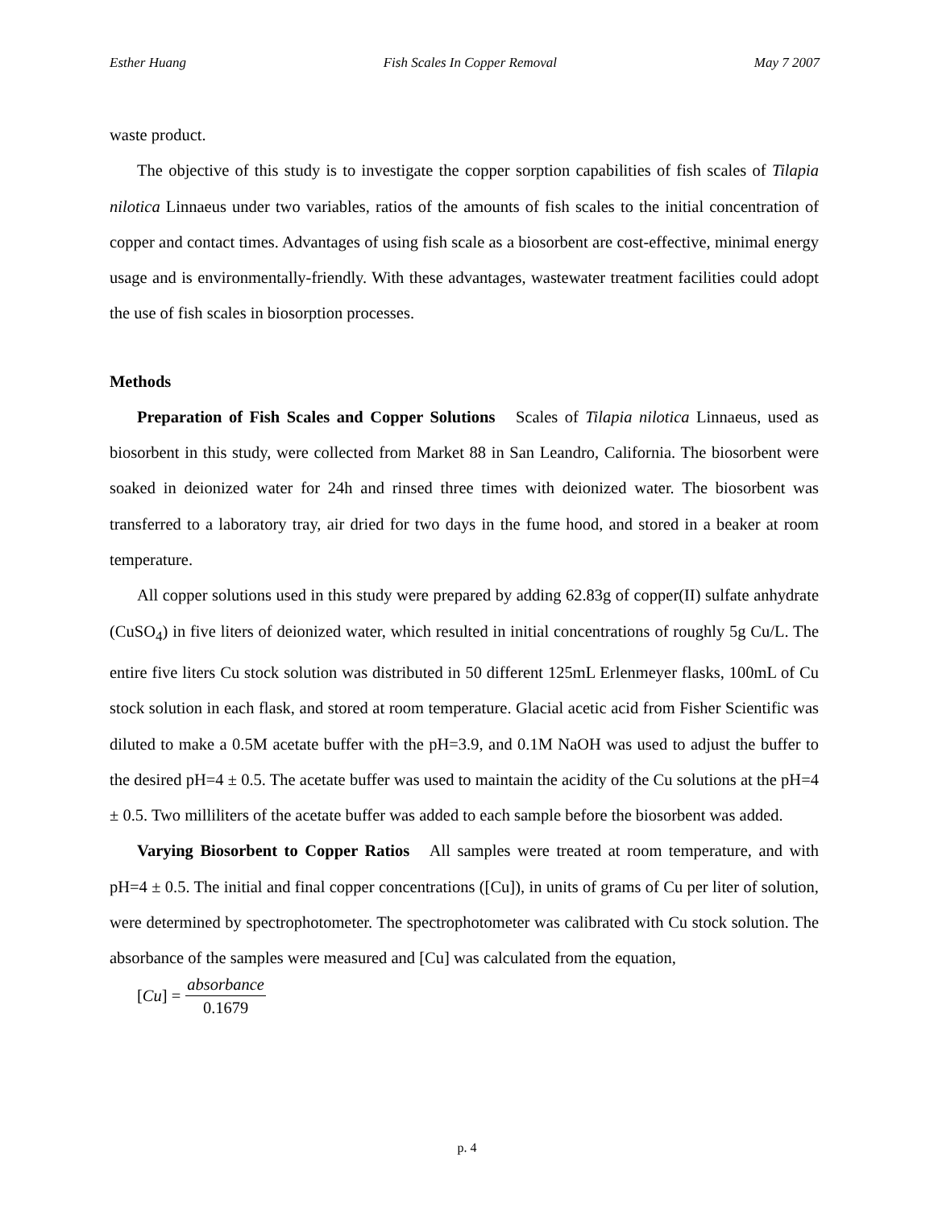Esther Huang Fish Scales In Copper Removal May 7 2007
waste product.
The objective of this study is to investigate the copper sorption capabilities of fish scales of Tilapia nilotica Linnaeus under two variables, ratios of the amounts of fish scales to the initial concentration of copper and contact times. Advantages of using fish scale as a biosorbent are cost-effective, minimal energy usage and is environmentally-friendly. With these advantages, wastewater treatment facilities could adopt the use of fish scales in biosorption processes.
Methods
Preparation of Fish Scales and Copper Solutions Scales of Tilapia nilotica Linnaeus, used as biosorbent in this study, were collected from Market 88 in San Leandro, California. The biosorbent were soaked in deionized water for 24h and rinsed three times with deionized water. The biosorbent was transferred to a laboratory tray, air dried for two days in the fume hood, and stored in a beaker at room temperature.
All copper solutions used in this study were prepared by adding 62.83g of copper(II) sulfate anhydrate (CuSO<sub>4</sub>) in five liters of deionized water, which resulted in initial concentrations of roughly 5g Cu/L. The entire five liters Cu stock solution was distributed in 50 different 125mL Erlenmeyer flasks, 100mL of Cu stock solution in each flask, and stored at room temperature. Glacial acetic acid from Fisher Scientific was diluted to make a 0.5M acetate buffer with the pH=3.9, and 0.1M NaOH was used to adjust the buffer to the desired pH=4 ± 0.5. The acetate buffer was used to maintain the acidity of the Cu solutions at the pH=4 ± 0.5. Two milliliters of the acetate buffer was added to each sample before the biosorbent was added.
Varying Biosorbent to Copper Ratios All samples were treated at room temperature, and with pH=4 ± 0.5. The initial and final copper concentrations ([Cu]), in units of grams of Cu per liter of solution, were determined by spectrophotometer. The spectrophotometer was calibrated with Cu stock solution. The absorbance of the samples were measured and [Cu] was calculated from the equation,
[Cu] = absorbance 0.1679
p. 4